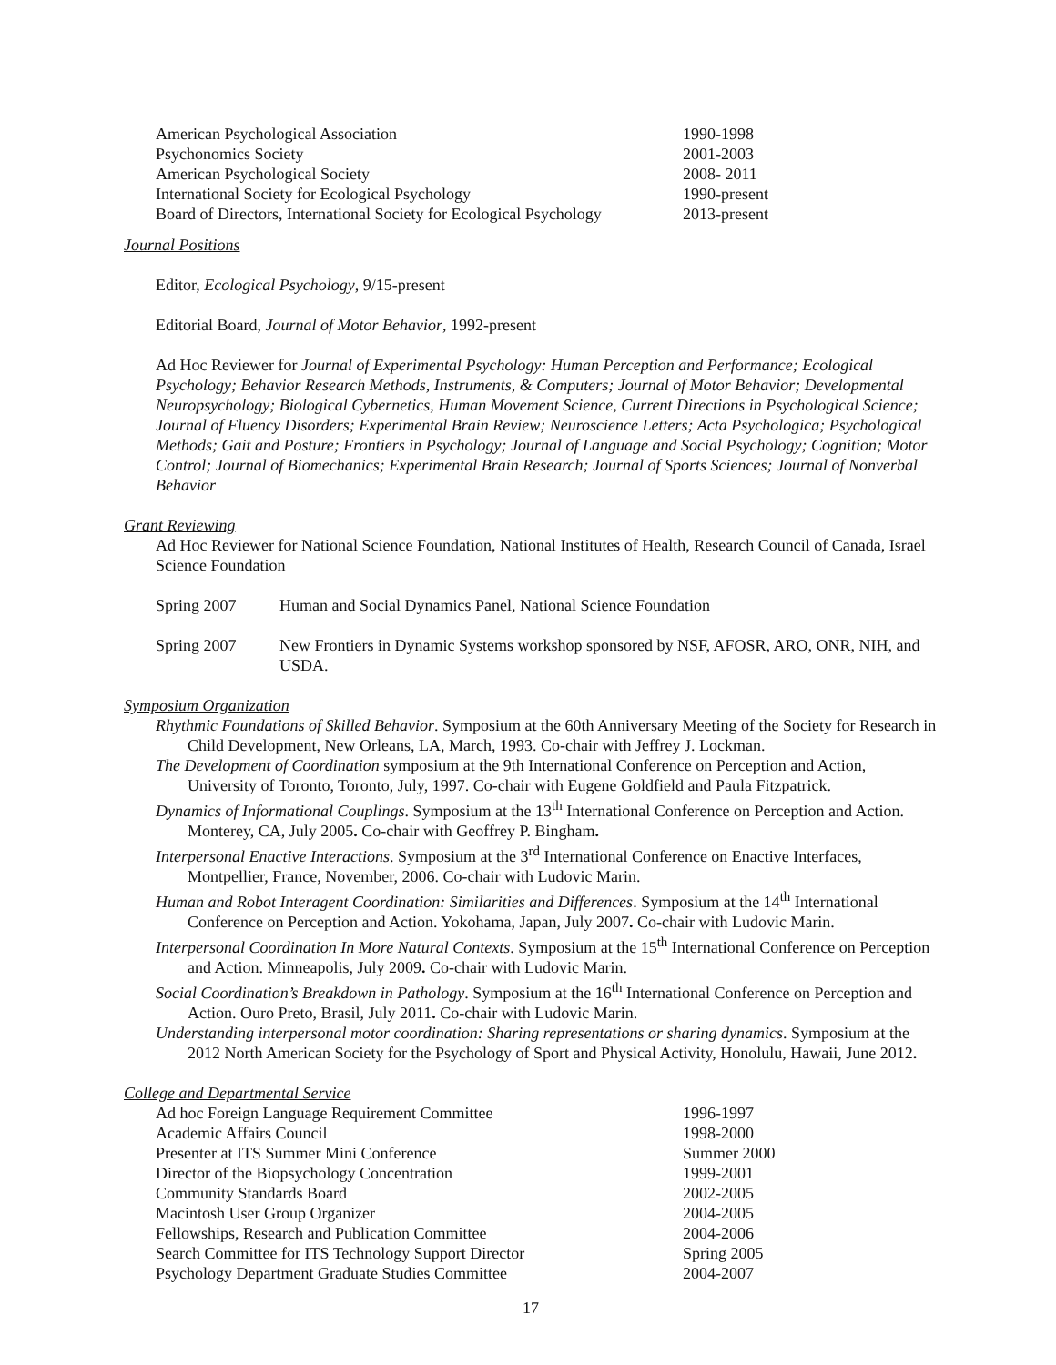| American Psychological Association | 1990-1998 |
| Psychonomics Society | 2001-2003 |
| American Psychological Society | 2008- 2011 |
| International Society for Ecological Psychology | 1990-present |
| Board of Directors, International Society for Ecological Psychology | 2013-present |
Journal Positions
Editor, Ecological Psychology, 9/15-present
Editorial Board, Journal of Motor Behavior, 1992-present
Ad Hoc Reviewer for Journal of Experimental Psychology: Human Perception and Performance; Ecological Psychology; Behavior Research Methods, Instruments, & Computers; Journal of Motor Behavior; Developmental Neuropsychology; Biological Cybernetics, Human Movement Science, Current Directions in Psychological Science; Journal of Fluency Disorders; Experimental Brain Review; Neuroscience Letters; Acta Psychologica; Psychological Methods; Gait and Posture; Frontiers in Psychology; Journal of Language and Social Psychology; Cognition; Motor Control; Journal of Biomechanics; Experimental Brain Research; Journal of Sports Sciences; Journal of Nonverbal Behavior
Grant Reviewing
Ad Hoc Reviewer for National Science Foundation, National Institutes of Health, Research Council of Canada, Israel Science Foundation
| Spring 2007 | Human and Social Dynamics Panel, National Science Foundation |
| Spring 2007 | New Frontiers in Dynamic Systems workshop sponsored by NSF, AFOSR, ARO, ONR, NIH, and USDA. |
Symposium Organization
Rhythmic Foundations of Skilled Behavior. Symposium at the 60th Anniversary Meeting of the Society for Research in Child Development, New Orleans, LA, March, 1993. Co-chair with Jeffrey J. Lockman.
The Development of Coordination symposium at the 9th International Conference on Perception and Action, University of Toronto, Toronto, July, 1997. Co-chair with Eugene Goldfield and Paula Fitzpatrick.
Dynamics of Informational Couplings. Symposium at the 13<sup>th</sup> International Conference on Perception and Action. Monterey, CA, July 2005. Co-chair with Geoffrey P. Bingham.
Interpersonal Enactive Interactions. Symposium at the 3<sup>rd</sup> International Conference on Enactive Interfaces, Montpellier, France, November, 2006. Co-chair with Ludovic Marin.
Human and Robot Interagent Coordination: Similarities and Differences. Symposium at the 14<sup>th</sup> International Conference on Perception and Action. Yokohama, Japan, July 2007. Co-chair with Ludovic Marin.
Interpersonal Coordination In More Natural Contexts. Symposium at the 15<sup>th</sup> International Conference on Perception and Action. Minneapolis, July 2009. Co-chair with Ludovic Marin.
Social Coordination’s Breakdown in Pathology. Symposium at the 16<sup>th</sup> International Conference on Perception and Action. Ouro Preto, Brasil, July 2011. Co-chair with Ludovic Marin.
Understanding interpersonal motor coordination: Sharing representations or sharing dynamics. Symposium at the 2012 North American Society for the Psychology of Sport and Physical Activity, Honolulu, Hawaii, June 2012.
College and Departmental Service
| Ad hoc Foreign Language Requirement Committee | 1996-1997 |
| Academic Affairs Council | 1998-2000 |
| Presenter at ITS Summer Mini Conference | Summer 2000 |
| Director of the Biopsychology Concentration | 1999-2001 |
| Community Standards Board | 2002-2005 |
| Macintosh User Group Organizer | 2004-2005 |
| Fellowships, Research and Publication Committee | 2004-2006 |
| Search Committee for ITS Technology Support Director | Spring 2005 |
| Psychology Department Graduate Studies Committee | 2004-2007 |
17